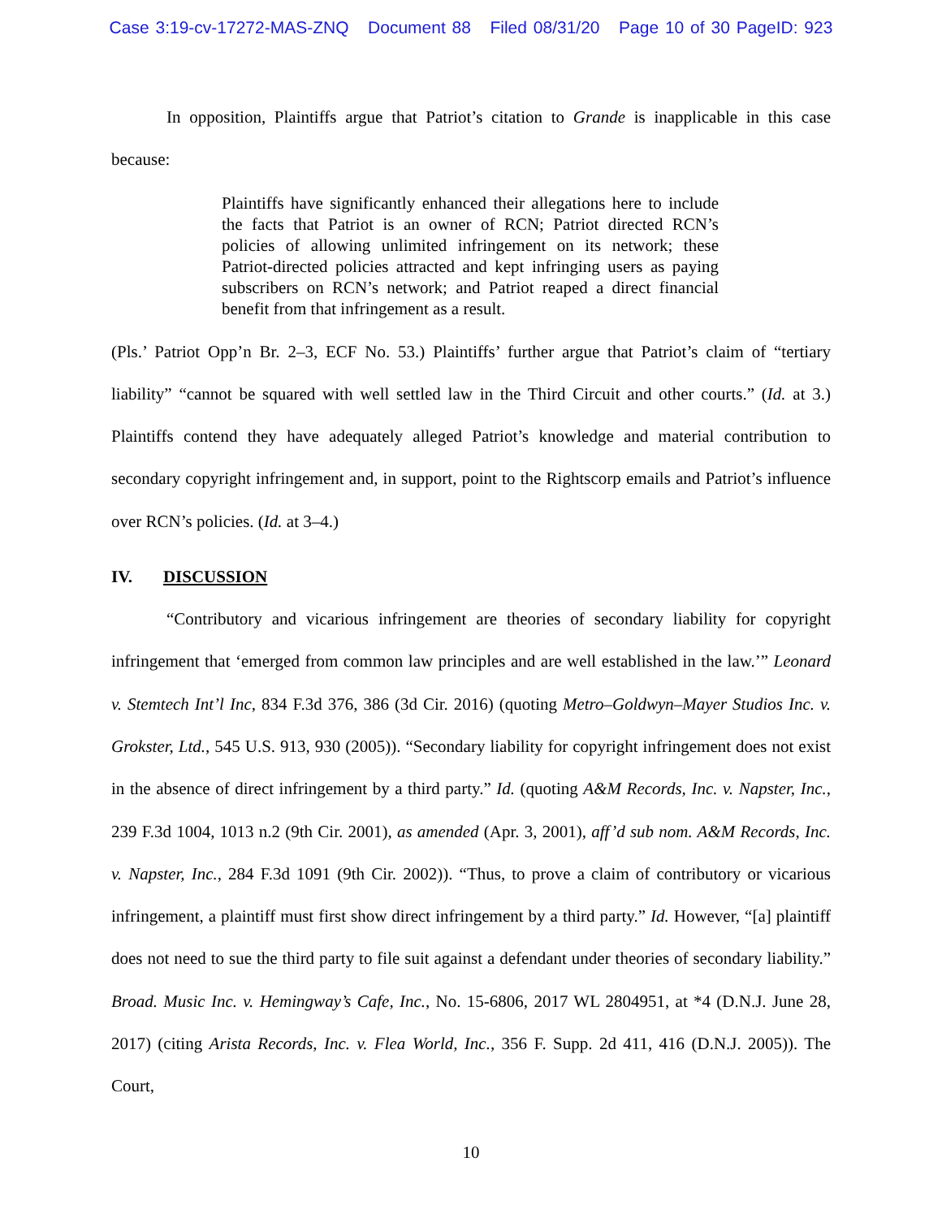Case 3:19-cv-17272-MAS-ZNQ Document 88 Filed 08/31/20 Page 10 of 30 PageID: 923
In opposition, Plaintiffs argue that Patriot’s citation to Grande is inapplicable in this case because:
Plaintiffs have significantly enhanced their allegations here to include the facts that Patriot is an owner of RCN; Patriot directed RCN’s policies of allowing unlimited infringement on its network; these Patriot-directed policies attracted and kept infringing users as paying subscribers on RCN’s network; and Patriot reaped a direct financial benefit from that infringement as a result.
(Pls.’ Patriot Opp’n Br. 2–3, ECF No. 53.) Plaintiffs’ further argue that Patriot’s claim of “tertiary liability” “cannot be squared with well settled law in the Third Circuit and other courts.” (Id. at 3.) Plaintiffs contend they have adequately alleged Patriot’s knowledge and material contribution to secondary copyright infringement and, in support, point to the Rightscorp emails and Patriot’s influence over RCN’s policies. (Id. at 3–4.)
IV. DISCUSSION
“Contributory and vicarious infringement are theories of secondary liability for copyright infringement that ‘emerged from common law principles and are well established in the law.’” Leonard v. Stemtech Int’l Inc, 834 F.3d 376, 386 (3d Cir. 2016) (quoting Metro–Goldwyn–Mayer Studios Inc. v. Grokster, Ltd., 545 U.S. 913, 930 (2005)). “Secondary liability for copyright infringement does not exist in the absence of direct infringement by a third party.” Id. (quoting A&M Records, Inc. v. Napster, Inc., 239 F.3d 1004, 1013 n.2 (9th Cir. 2001), as amended (Apr. 3, 2001), aff’d sub nom. A&M Records, Inc. v. Napster, Inc., 284 F.3d 1091 (9th Cir. 2002)). “Thus, to prove a claim of contributory or vicarious infringement, a plaintiff must first show direct infringement by a third party.” Id. However, “[a] plaintiff does not need to sue the third party to file suit against a defendant under theories of secondary liability.” Broad. Music Inc. v. Hemingway’s Cafe, Inc., No. 15-6806, 2017 WL 2804951, at *4 (D.N.J. June 28, 2017) (citing Arista Records, Inc. v. Flea World, Inc., 356 F. Supp. 2d 411, 416 (D.N.J. 2005)). The Court,
10